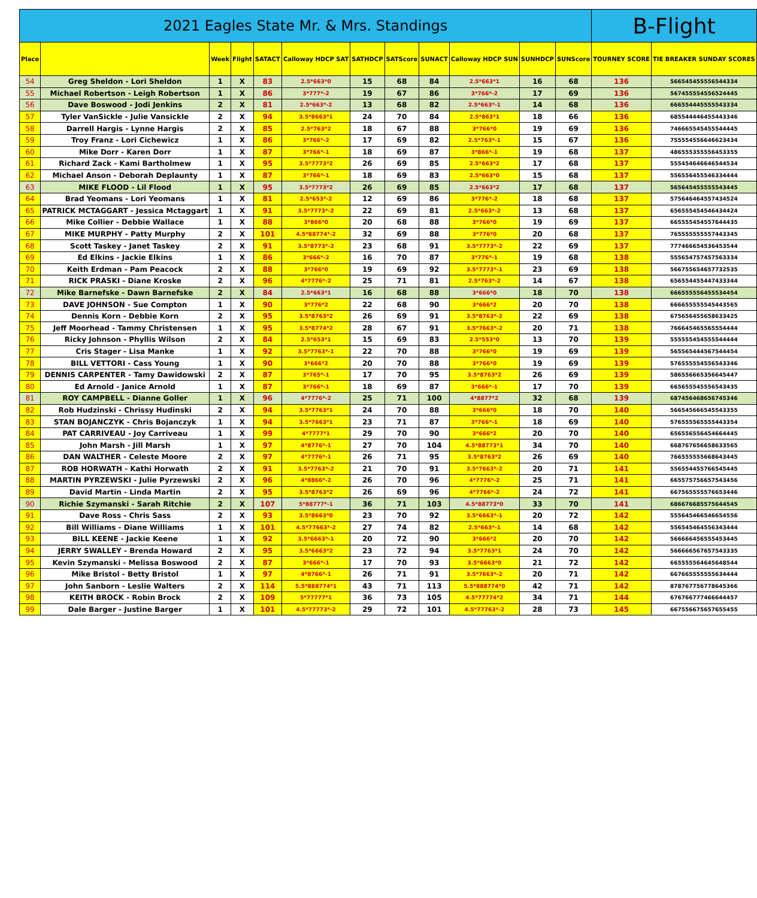| 2021 Eagles State Mr. & Mrs. Standings | | | | | | | | | | | | B-Flight | |
| --- | --- | --- | --- | --- | --- | --- | --- | --- | --- | --- | --- | --- | --- |
| Place | | Week | Flight | SATACT | Calloway HDCP SAT | SATHDCP | SATScore | SUNACT | Calloway HDCP SUN | SUNHDCP | SUNScore | TOURNEY SCORE | TIE BREAKER SUNDAY SCORES |
| 54 | Greg Sheldon - Lori Sheldon | 1 | X | 83 | 2.5*663*0 | 15 | 68 | 84 | 2.5*663*1 | 16 | 68 | 136 | 566545455556544334 |
| 55 | Michael Robertson - Leigh Robertson | 1 | X | 86 | 3*777*-2 | 19 | 67 | 86 | 3*766*-2 | 17 | 69 | 136 | 567455554556524445 |
| 56 | Dave Boswood - Jodi Jenkins | 2 | X | 81 | 2.5*663*-2 | 13 | 68 | 82 | 2.5*663*-1 | 14 | 68 | 136 | 666554445555543334 |
| 57 | Tyler VanSickle - Julie Vansickle | 2 | X | 94 | 3.5*8663*1 | 24 | 70 | 84 | 2.5*863*1 | 18 | 66 | 136 | 685544446455443346 |
| 58 | Darrell Hargis - Lynne Hargis | 2 | X | 85 | 2.5*763*2 | 18 | 67 | 88 | 3*766*0 | 19 | 69 | 136 | 746665545455544445 |
| 59 | Troy Franz - Lori Cichewicz | 1 | X | 86 | 3*766*-2 | 17 | 69 | 82 | 2.5*763*-1 | 15 | 67 | 136 | 755554556646623434 |
| 60 | Mike Dorr - Karen Dorr | 1 | X | 87 | 3*766*-1 | 18 | 69 | 87 | 3*866*-1 | 19 | 68 | 137 | 486555355556453355 |
| 61 | Richard Zack - Kami Bartholmew | 1 | X | 95 | 3.5*7773*2 | 26 | 69 | 85 | 2.5*663*2 | 17 | 68 | 137 | 555454646646544534 |
| 62 | Michael Anson - Deborah Deplaunty | 1 | X | 87 | 3*766*-1 | 18 | 69 | 83 | 2.5*663*0 | 15 | 68 | 137 | 556556455546334444 |
| 63 | MIKE FLOOD - Lil Flood | 1 | X | 95 | 3.5*7773*2 | 26 | 69 | 85 | 2.5*663*2 | 17 | 68 | 137 | 565645455555543445 |
| 64 | Brad Yeomans - Lori Yeomans | 1 | X | 81 | 2.5*653*-2 | 12 | 69 | 86 | 3*776*-2 | 18 | 68 | 137 | 575646464557434524 |
| 65 | PATRICK MCTAGGART - Jessica Mctaggart | 1 | X | 91 | 3.5*7773*-2 | 22 | 69 | 81 | 2.5*663*-2 | 13 | 68 | 137 | 656555454546434424 |
| 66 | Mike Collier - Debbie Wallace | 1 | X | 88 | 3*866*0 | 20 | 68 | 88 | 3*766*0 | 19 | 69 | 137 | 665555454557644435 |
| 67 | MIKE MURPHY - Patty Murphy | 2 | X | 101 | 4.5*88774*-2 | 32 | 69 | 88 | 3*776*0 | 20 | 68 | 137 | 765555555557443345 |
| 68 | Scott Taskey - Janet Taskey | 2 | X | 91 | 3.5*8773*-2 | 23 | 68 | 91 | 3.5*7773*-2 | 22 | 69 | 137 | 777466654536453544 |
| 69 | Ed Elkins - Jackie Elkins | 1 | X | 86 | 3*666*-2 | 16 | 70 | 87 | 3*776*-1 | 19 | 68 | 138 | 555654757457563334 |
| 70 | Keith Erdman - Pam Peacock | 2 | X | 88 | 3*766*0 | 19 | 69 | 92 | 3.5*7773*-1 | 23 | 69 | 138 | 566755654657732535 |
| 71 | RICK PRASKI - Diane Kroske | 2 | X | 96 | 4*7776*-2 | 25 | 71 | 81 | 2.5*763*-2 | 14 | 67 | 138 | 656554455447433344 |
| 72 | Mike Barnefske - Dawn Barnefske | 2 | X | 84 | 2.5*663*1 | 16 | 68 | 88 | 3*666*0 | 18 | 70 | 138 | 666555556455534454 |
| 73 | DAVE JOHNSON - Sue Compton | 1 | X | 90 | 3*776*2 | 22 | 68 | 90 | 3*666*2 | 20 | 70 | 138 | 666655555545443565 |
| 74 | Dennis Korn - Debbie Korn | 2 | X | 95 | 3.5*8763*2 | 26 | 69 | 91 | 3.5*8763*-2 | 22 | 69 | 138 | 675656455658633425 |
| 75 | Jeff Moorhead - Tammy Christensen | 1 | X | 95 | 3.5*8774*2 | 28 | 67 | 91 | 3.5*7663*-2 | 20 | 71 | 138 | 766645465565554444 |
| 76 | Ricky Johnson - Phyllis Wilson | 2 | X | 84 | 2.5*653*1 | 15 | 69 | 83 | 2.5*553*0 | 13 | 70 | 139 | 555555454555544444 |
| 77 | Cris Stager - Lisa Manke | 1 | X | 92 | 3.5*7763*-1 | 22 | 70 | 88 | 3*766*0 | 19 | 69 | 139 | 565565444567544454 |
| 78 | BILL VETTORI - Cass Young | 1 | X | 90 | 3*666*2 | 20 | 70 | 88 | 3*766*0 | 19 | 69 | 139 | 576555554556543346 |
| 79 | DENNIS CARPENTER - Tamy Dawidowski | 2 | X | 87 | 3*765*-1 | 17 | 70 | 95 | 3.5*8763*2 | 26 | 69 | 139 | 586556665356645447 |
| 80 | Ed Arnold - Janice Arnold | 1 | X | 87 | 3*766*-1 | 18 | 69 | 87 | 3*666*-1 | 17 | 70 | 139 | 665655545556543435 |
| 81 | ROY CAMPBELL - Dianne Goller | 1 | X | 96 | 4*7776*-2 | 25 | 71 | 100 | 4*8877*2 | 32 | 68 | 139 | 687456468656745346 |
| 82 | Rob Hudzinski - Chrissy Hudinski | 2 | X | 94 | 3.5*7763*1 | 24 | 70 | 88 | 3*666*0 | 18 | 70 | 140 | 566545666545543355 |
| 83 | STAN BOJANCZYK - Chris Bojanczyk | 1 | X | 94 | 3.5*7663*1 | 23 | 71 | 87 | 3*766*-1 | 18 | 69 | 140 | 576555565555443354 |
| 84 | PAT CARRIVEAU - Joy Carriveau | 1 | X | 99 | 4*7777*1 | 29 | 70 | 90 | 3*666*2 | 20 | 70 | 140 | 656556556454664445 |
| 85 | John Marsh - Jill Marsh | 1 | X | 97 | 4*8776*-1 | 27 | 70 | 104 | 4.5*88773*1 | 34 | 70 | 140 | 668767656658633565 |
| 86 | DAN WALTHER - Celeste Moore | 2 | X | 97 | 4*7776*-1 | 26 | 71 | 95 | 3.5*8763*2 | 26 | 69 | 140 | 766555555668643445 |
| 87 | ROB HORWATH - Kathi Horwath | 2 | X | 91 | 3.5*7763*-2 | 21 | 70 | 91 | 3.5*7663*-2 | 20 | 71 | 141 | 556554455766545445 |
| 88 | MARTIN PYRZEWSKI - Julie Pyrzewski | 2 | X | 96 | 4*8866*-2 | 26 | 70 | 96 | 4*7776*-2 | 25 | 71 | 141 | 665575756657543456 |
| 89 | David Martin - Linda Martin | 2 | X | 95 | 3.5*8763*2 | 26 | 69 | 96 | 4*7766*-2 | 24 | 72 | 141 | 667565555576653446 |
| 90 | Richie Szymanski - Sarah Ritchie | 2 | X | 107 | 5*88777*-1 | 36 | 71 | 103 | 4.5*88773*0 | 33 | 70 | 141 | 686676685575644545 |
| 91 | Dave Ross - Chris Sass | 2 | X | 93 | 3.5*8663*0 | 23 | 70 | 92 | 3.5*6663*-1 | 20 | 72 | 142 | 555645466546654556 |
| 92 | Bill Williams - Diane Williams | 1 | X | 101 | 4.5*77663*-2 | 27 | 74 | 82 | 2.5*663*-1 | 14 | 68 | 142 | 556545464556343444 |
| 93 | BILL KEENE - Jackie Keene | 1 | X | 92 | 3.5*6663*-1 | 20 | 72 | 90 | 3*666*2 | 20 | 70 | 142 | 566666456555453445 |
| 94 | JERRY SWALLEY - Brenda Howard | 2 | X | 95 | 3.5*6663*2 | 23 | 72 | 94 | 3.5*7763*1 | 24 | 70 | 142 | 566666567657543335 |
| 95 | Kevin Szymanski - Melissa Boswood | 2 | X | 87 | 3*666*-1 | 17 | 70 | 93 | 3.5*6663*0 | 21 | 72 | 142 | 665555564645648544 |
| 96 | Mike Bristol - Betty Bristol | 1 | X | 97 | 4*8766*-1 | 26 | 71 | 91 | 3.5*7663*-2 | 20 | 71 | 142 | 667665555555634444 |
| 97 | John Sanborn - Leslie Walters | 2 | X | 114 | 5.5*888774*1 | 43 | 71 | 113 | 5.5*888774*0 | 42 | 71 | 142 | 878767756778645366 |
| 98 | KEITH BROCK - Robin Brock | 2 | X | 109 | 5*77777*1 | 36 | 73 | 105 | 4.5*77774*2 | 34 | 71 | 144 | 676766777466644457 |
| 99 | Dale Barger - Justine Barger | 1 | X | 101 | 4.5*77773*-2 | 29 | 72 | 101 | 4.5*77763*-2 | 28 | 73 | 145 | 667556675657655455 |